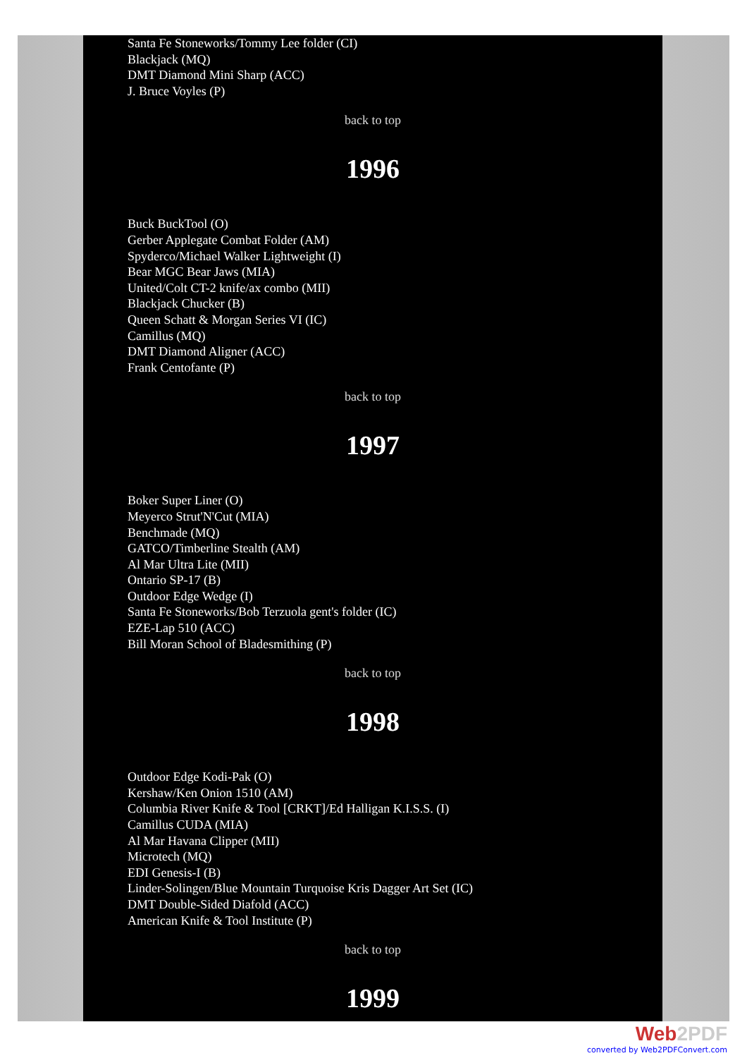Santa Fe Stoneworks/Tommy Lee folder (CI)
Blackjack (MQ)
DMT Diamond Mini Sharp (ACC)
J. Bruce Voyles (P)
back to top
1996
Buck BuckTool (O)
Gerber Applegate Combat Folder (AM)
Spyderco/Michael Walker Lightweight (I)
Bear MGC Bear Jaws (MIA)
United/Colt CT-2 knife/ax combo (MII)
Blackjack Chucker (B)
Queen Schatt & Morgan Series VI (IC)
Camillus (MQ)
DMT Diamond Aligner (ACC)
Frank Centofante (P)
back to top
1997
Boker Super Liner (O)
Meyerco Strut'N'Cut (MIA)
Benchmade (MQ)
GATCO/Timberline Stealth (AM)
Al Mar Ultra Lite (MII)
Ontario SP-17 (B)
Outdoor Edge Wedge (I)
Santa Fe Stoneworks/Bob Terzuola gent's folder (IC)
EZE-Lap 510 (ACC)
Bill Moran School of Bladesmithing (P)
back to top
1998
Outdoor Edge Kodi-Pak (O)
Kershaw/Ken Onion 1510 (AM)
Columbia River Knife & Tool [CRKT]/Ed Halligan K.I.S.S. (I)
Camillus CUDA (MIA)
Al Mar Havana Clipper (MII)
Microtech (MQ)
EDI Genesis-I (B)
Linder-Solingen/Blue Mountain Turquoise Kris Dagger Art Set (IC)
DMT Double-Sided Diafold (ACC)
American Knife & Tool Institute (P)
back to top
1999
Web2PDF
converted by Web2PDFConvert.com